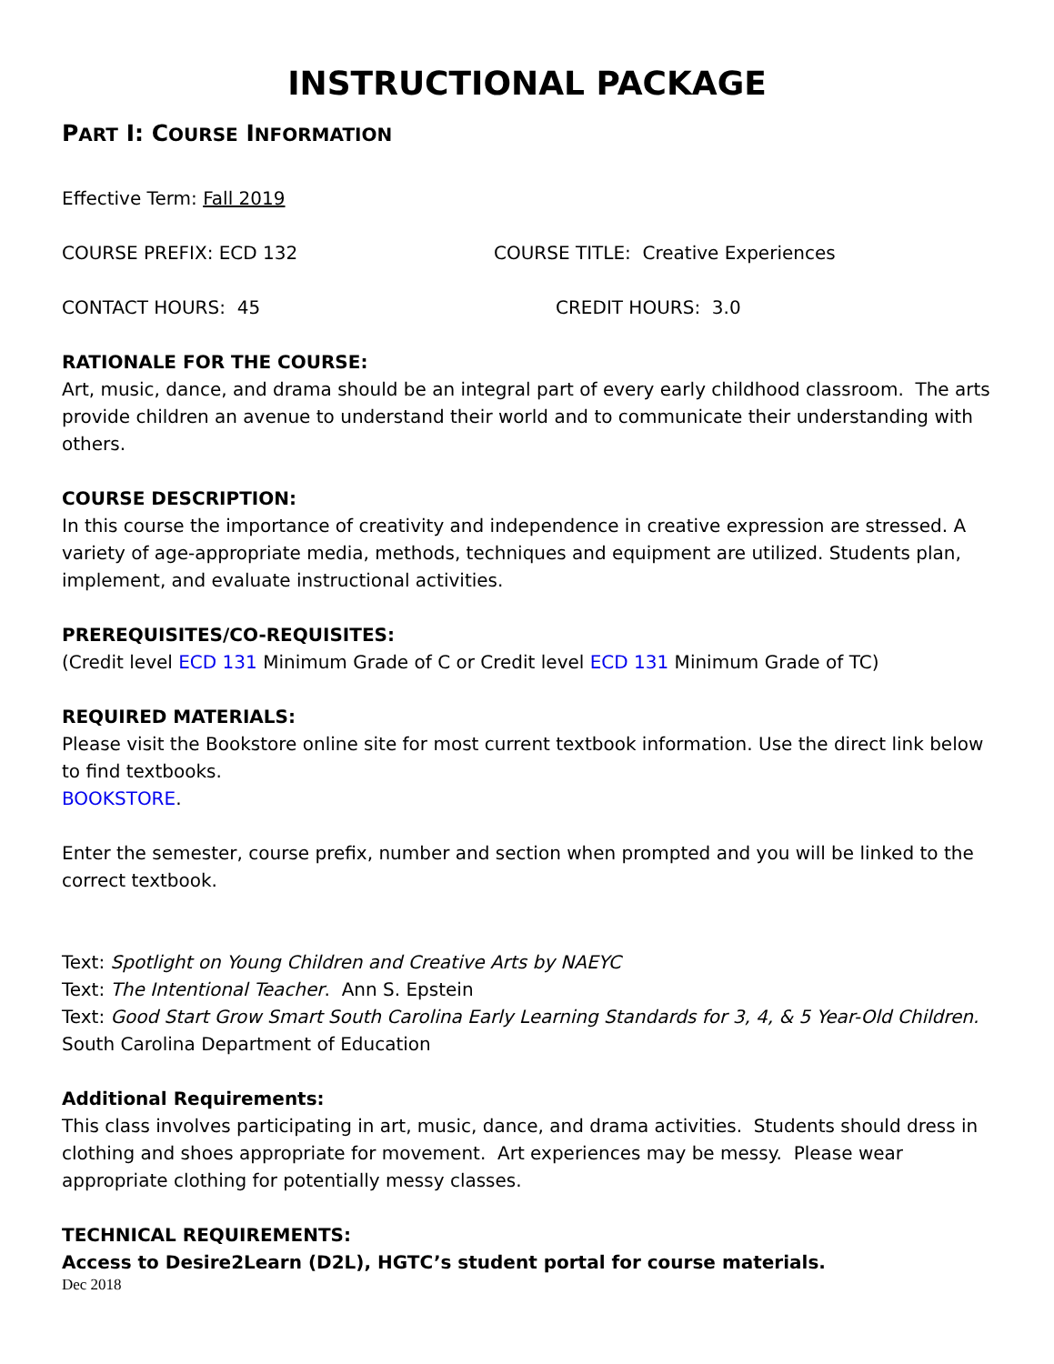INSTRUCTIONAL PACKAGE
PART I: COURSE INFORMATION
Effective Term: Fall 2019
COURSE PREFIX: ECD 132 COURSE TITLE: Creative Experiences
CONTACT HOURS: 45 CREDIT HOURS: 3.0
RATIONALE FOR THE COURSE:
Art, music, dance, and drama should be an integral part of every early childhood classroom. The arts provide children an avenue to understand their world and to communicate their understanding with others.
COURSE DESCRIPTION:
In this course the importance of creativity and independence in creative expression are stressed. A variety of age-appropriate media, methods, techniques and equipment are utilized. Students plan, implement, and evaluate instructional activities.
PREREQUISITES/CO-REQUISITES:
(Credit level ECD 131 Minimum Grade of C or Credit level ECD 131 Minimum Grade of TC)
REQUIRED MATERIALS:
Please visit the Bookstore online site for most current textbook information. Use the direct link below to find textbooks.
BOOKSTORE.
Enter the semester, course prefix, number and section when prompted and you will be linked to the correct textbook.
Text: Spotlight on Young Children and Creative Arts by NAEYC
Text: The Intentional Teacher. Ann S. Epstein
Text: Good Start Grow Smart South Carolina Early Learning Standards for 3, 4, & 5 Year-Old Children. South Carolina Department of Education
Additional Requirements:
This class involves participating in art, music, dance, and drama activities. Students should dress in clothing and shoes appropriate for movement. Art experiences may be messy. Please wear appropriate clothing for potentially messy classes.
TECHNICAL REQUIREMENTS:
Access to Desire2Learn (D2L), HGTC’s student portal for course materials.
Dec 2018